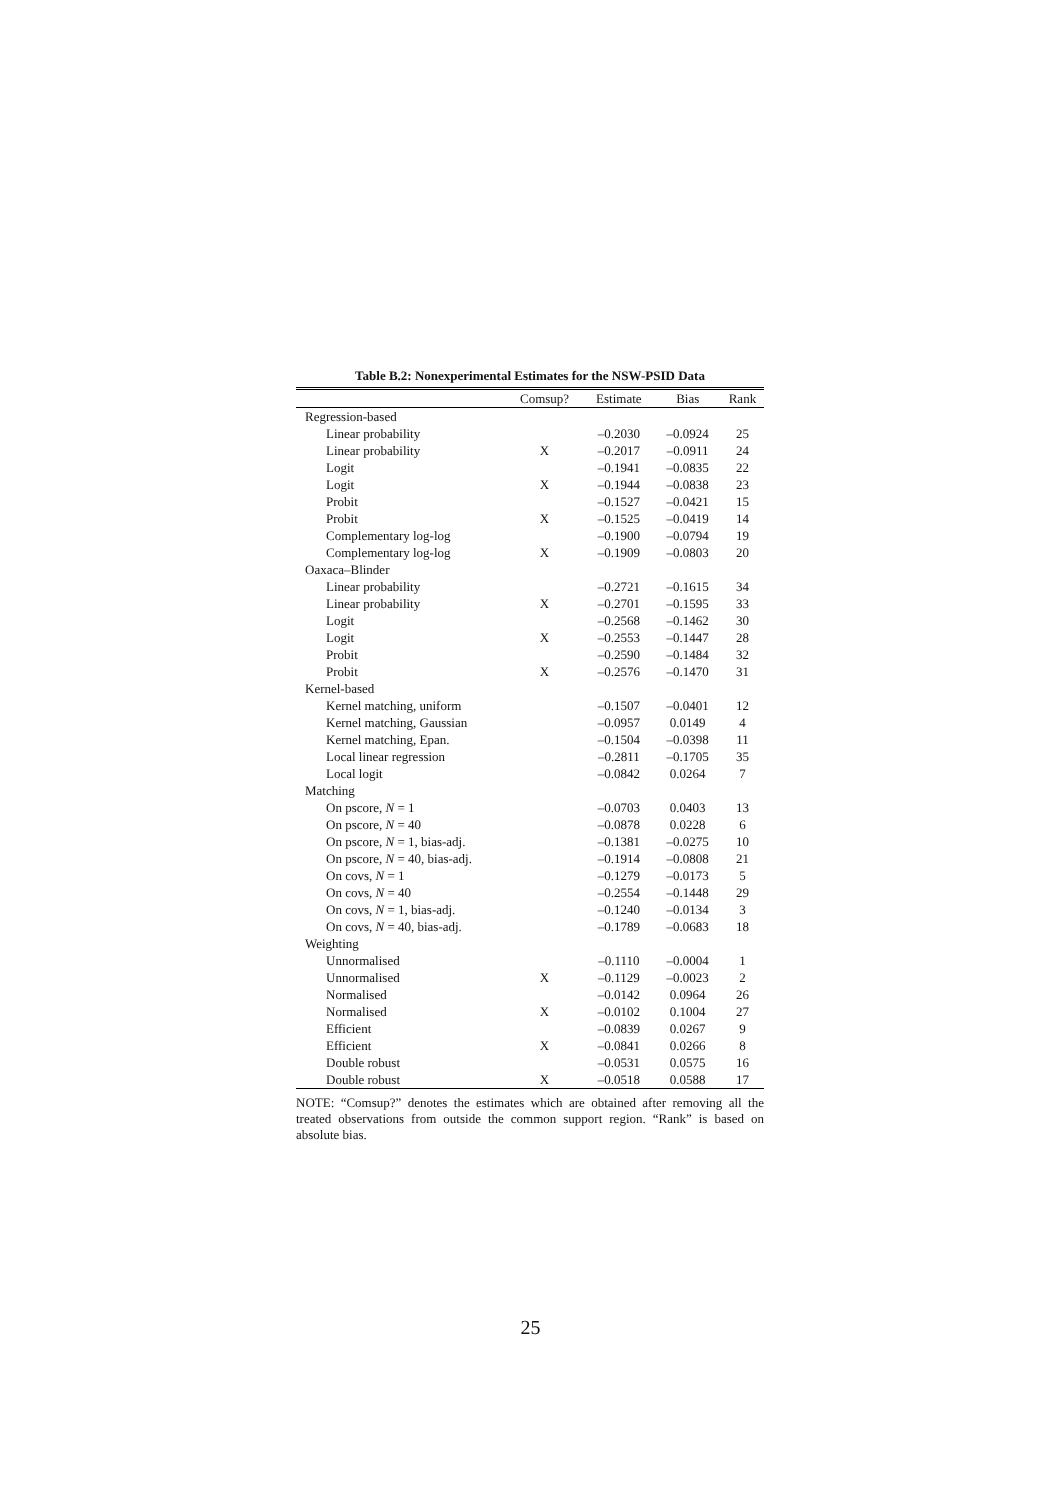Table B.2: Nonexperimental Estimates for the NSW-PSID Data
| | Comsup? | Estimate | Bias | Rank |
| --- | --- | --- | --- | --- |
| Regression-based | | | | |
| Linear probability | | –0.2030 | –0.0924 | 25 |
| Linear probability | X | –0.2017 | –0.0911 | 24 |
| Logit | | –0.1941 | –0.0835 | 22 |
| Logit | X | –0.1944 | –0.0838 | 23 |
| Probit | | –0.1527 | –0.0421 | 15 |
| Probit | X | –0.1525 | –0.0419 | 14 |
| Complementary log-log | | –0.1900 | –0.0794 | 19 |
| Complementary log-log | X | –0.1909 | –0.0803 | 20 |
| Oaxaca–Blinder | | | | |
| Linear probability | | –0.2721 | –0.1615 | 34 |
| Linear probability | X | –0.2701 | –0.1595 | 33 |
| Logit | | –0.2568 | –0.1462 | 30 |
| Logit | X | –0.2553 | –0.1447 | 28 |
| Probit | | –0.2590 | –0.1484 | 32 |
| Probit | X | –0.2576 | –0.1470 | 31 |
| Kernel-based | | | | |
| Kernel matching, uniform | | –0.1507 | –0.0401 | 12 |
| Kernel matching, Gaussian | | –0.0957 | 0.0149 | 4 |
| Kernel matching, Epan. | | –0.1504 | –0.0398 | 11 |
| Local linear regression | | –0.2811 | –0.1705 | 35 |
| Local logit | | –0.0842 | 0.0264 | 7 |
| Matching | | | | |
| On pscore, N = 1 | | –0.0703 | 0.0403 | 13 |
| On pscore, N = 40 | | –0.0878 | 0.0228 | 6 |
| On pscore, N = 1, bias-adj. | | –0.1381 | –0.0275 | 10 |
| On pscore, N = 40, bias-adj. | | –0.1914 | –0.0808 | 21 |
| On covs, N = 1 | | –0.1279 | –0.0173 | 5 |
| On covs, N = 40 | | –0.2554 | –0.1448 | 29 |
| On covs, N = 1, bias-adj. | | –0.1240 | –0.0134 | 3 |
| On covs, N = 40, bias-adj. | | –0.1789 | –0.0683 | 18 |
| Weighting | | | | |
| Unnormalised | | –0.1110 | –0.0004 | 1 |
| Unnormalised | X | –0.1129 | –0.0023 | 2 |
| Normalised | | –0.0142 | 0.0964 | 26 |
| Normalised | X | –0.0102 | 0.1004 | 27 |
| Efficient | | –0.0839 | 0.0267 | 9 |
| Efficient | X | –0.0841 | 0.0266 | 8 |
| Double robust | | –0.0531 | 0.0575 | 16 |
| Double robust | X | –0.0518 | 0.0588 | 17 |
NOTE: “Comsup?” denotes the estimates which are obtained after removing all the treated observations from outside the common support region. “Rank” is based on absolute bias.
25